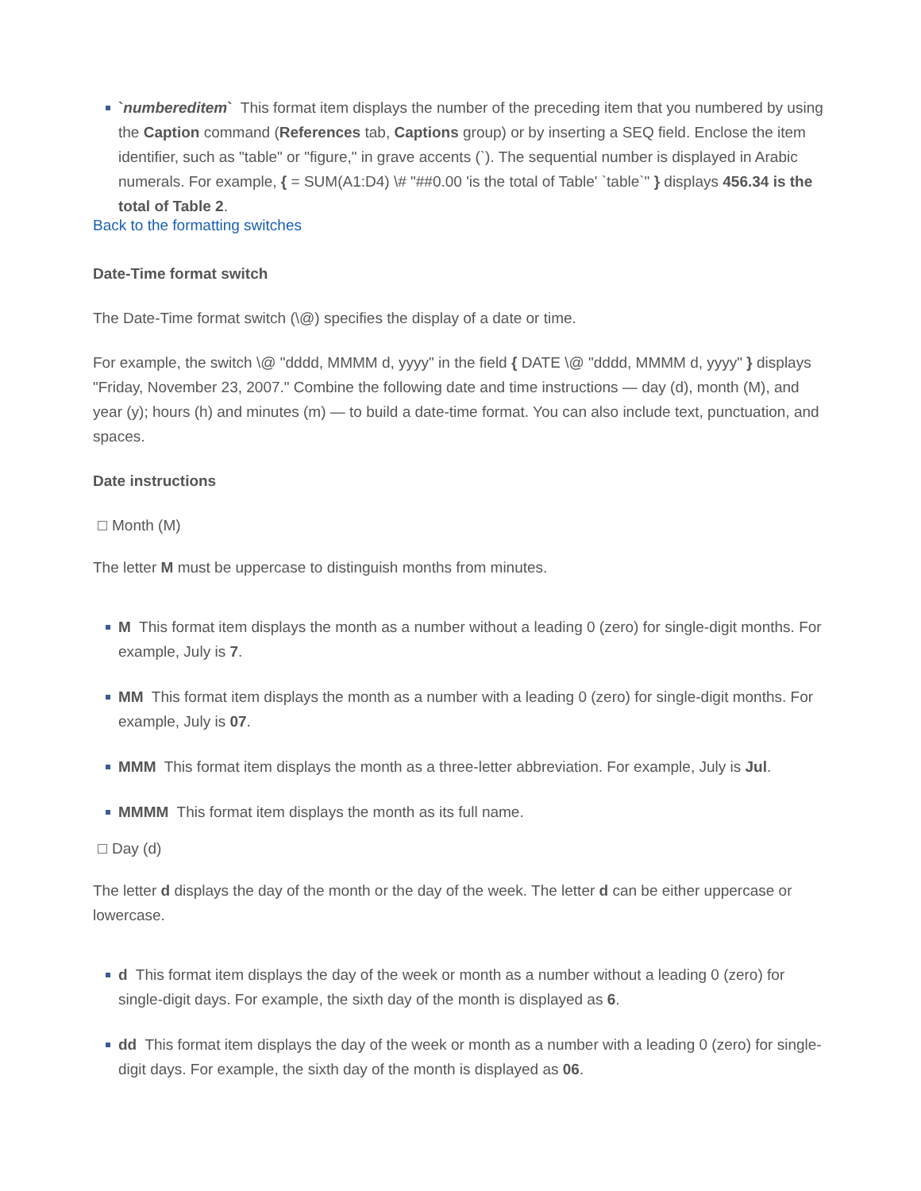`numbereditem` This format item displays the number of the preceding item that you numbered by using the Caption command (References tab, Captions group) or by inserting a SEQ field. Enclose the item identifier, such as "table" or "figure," in grave accents (`). The sequential number is displayed in Arabic numerals. For example, { = SUM(A1:D4) \# "##0.00 'is the total of Table' `table`" } displays 456.34 is the total of Table 2.
Back to the formatting switches
Date-Time format switch
The Date-Time format switch (\@) specifies the display of a date or time.
For example, the switch \@ "dddd, MMMM d, yyyy" in the field { DATE \@ "dddd, MMMM d, yyyy" } displays "Friday, November 23, 2007." Combine the following date and time instructions — day (d), month (M), and year (y); hours (h) and minutes (m) — to build a date-time format. You can also include text, punctuation, and spaces.
Date instructions
Month (M)
The letter M must be uppercase to distinguish months from minutes.
M This format item displays the month as a number without a leading 0 (zero) for single-digit months. For example, July is 7.
MM This format item displays the month as a number with a leading 0 (zero) for single-digit months. For example, July is 07.
MMM This format item displays the month as a three-letter abbreviation. For example, July is Jul.
MMMM This format item displays the month as its full name.
Day (d)
The letter d displays the day of the month or the day of the week. The letter d can be either uppercase or lowercase.
d This format item displays the day of the week or month as a number without a leading 0 (zero) for single-digit days. For example, the sixth day of the month is displayed as 6.
dd This format item displays the day of the week or month as a number with a leading 0 (zero) for single-digit days. For example, the sixth day of the month is displayed as 06.